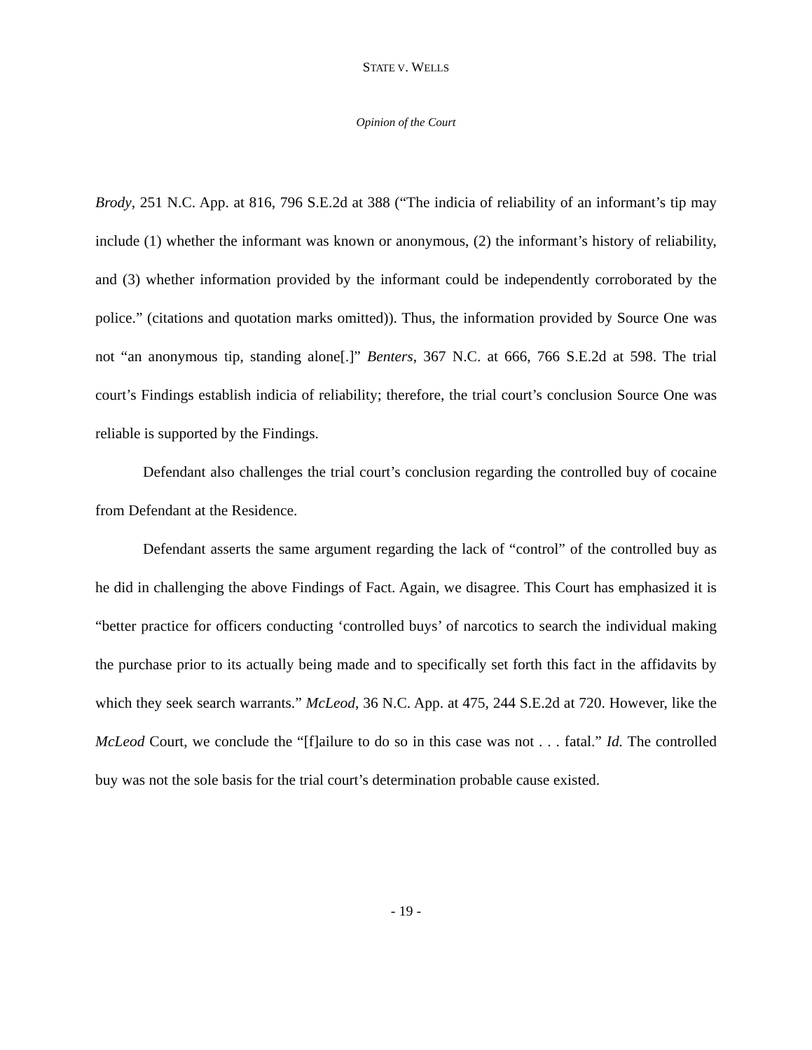STATE V. WELLS
Opinion of the Court
Brody, 251 N.C. App. at 816, 796 S.E.2d at 388 (“The indicia of reliability of an informant’s tip may include (1) whether the informant was known or anonymous, (2) the informant’s history of reliability, and (3) whether information provided by the informant could be independently corroborated by the police.” (citations and quotation marks omitted)). Thus, the information provided by Source One was not “an anonymous tip, standing alone[.]” Benters, 367 N.C. at 666, 766 S.E.2d at 598. The trial court’s Findings establish indicia of reliability; therefore, the trial court’s conclusion Source One was reliable is supported by the Findings.
Defendant also challenges the trial court’s conclusion regarding the controlled buy of cocaine from Defendant at the Residence.
Defendant asserts the same argument regarding the lack of “control” of the controlled buy as he did in challenging the above Findings of Fact. Again, we disagree. This Court has emphasized it is “better practice for officers conducting ‘controlled buys’ of narcotics to search the individual making the purchase prior to its actually being made and to specifically set forth this fact in the affidavits by which they seek search warrants.” McLeod, 36 N.C. App. at 475, 244 S.E.2d at 720. However, like the McLeod Court, we conclude the “[f]ailure to do so in this case was not . . . fatal.” Id. The controlled buy was not the sole basis for the trial court’s determination probable cause existed.
- 19 -